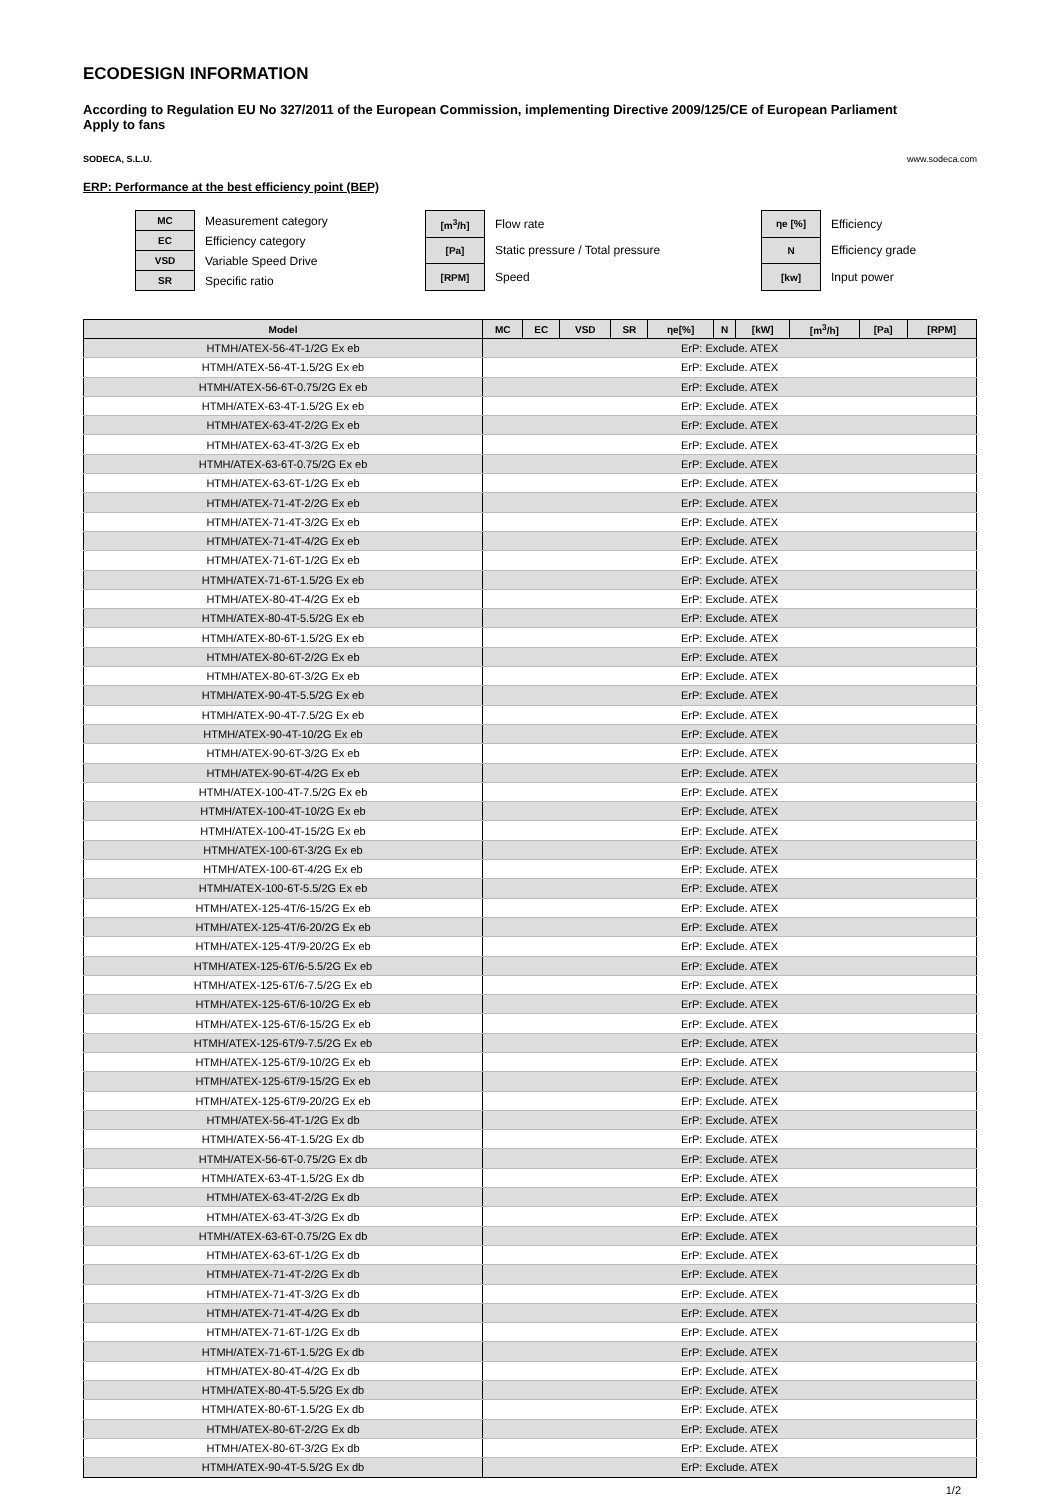ECODESIGN INFORMATION
According to Regulation EU No 327/2011 of the European Commission, implementing Directive 2009/125/CE of European Parliament
Apply to fans
SODECA, S.L.U. www.sodeca.com
ERP: Performance at the best efficiency point (BEP)
| MC | Measurement category |
| EC | Efficiency category |
| VSD | Variable Speed Drive |
| SR | Specific ratio |
| [m<sup>3</sup>/h] | Flow rate |
| [Pa] | Static pressure / Total pressure |
| [RPM] | Speed |
| ηe [%] | Efficiency |
| N | Efficiency grade |
| [kw] | Input power |
| Model | MC | EC | VSD | SR | ηe[%] | N | [kW] | [m<sup>3</sup>/h] | [Pa] | [RPM] |
| --- | --- | --- | --- | --- | --- | --- | --- | --- | --- | --- |
| HTMH/ATEX-56-4T-1/2G Ex eb | ErP: Exclude. ATEX | | | | | | | | | |
| HTMH/ATEX-56-4T-1.5/2G Ex eb | ErP: Exclude. ATEX | | | | | | | | | |
| HTMH/ATEX-56-6T-0.75/2G Ex eb | ErP: Exclude. ATEX | | | | | | | | | |
| HTMH/ATEX-63-4T-1.5/2G Ex eb | ErP: Exclude. ATEX | | | | | | | | | |
| HTMH/ATEX-63-4T-2/2G Ex eb | ErP: Exclude. ATEX | | | | | | | | | |
| HTMH/ATEX-63-4T-3/2G Ex eb | ErP: Exclude. ATEX | | | | | | | | | |
| HTMH/ATEX-63-6T-0.75/2G Ex eb | ErP: Exclude. ATEX | | | | | | | | | |
| HTMH/ATEX-63-6T-1/2G Ex eb | ErP: Exclude. ATEX | | | | | | | | | |
| HTMH/ATEX-71-4T-2/2G Ex eb | ErP: Exclude. ATEX | | | | | | | | | |
| HTMH/ATEX-71-4T-3/2G Ex eb | ErP: Exclude. ATEX | | | | | | | | | |
| HTMH/ATEX-71-4T-4/2G Ex eb | ErP: Exclude. ATEX | | | | | | | | | |
| HTMH/ATEX-71-6T-1/2G Ex eb | ErP: Exclude. ATEX | | | | | | | | | |
| HTMH/ATEX-71-6T-1.5/2G Ex eb | ErP: Exclude. ATEX | | | | | | | | | |
| HTMH/ATEX-80-4T-4/2G Ex eb | ErP: Exclude. ATEX | | | | | | | | | |
| HTMH/ATEX-80-4T-5.5/2G Ex eb | ErP: Exclude. ATEX | | | | | | | | | |
| HTMH/ATEX-80-6T-1.5/2G Ex eb | ErP: Exclude. ATEX | | | | | | | | | |
| HTMH/ATEX-80-6T-2/2G Ex eb | ErP: Exclude. ATEX | | | | | | | | | |
| HTMH/ATEX-80-6T-3/2G Ex eb | ErP: Exclude. ATEX | | | | | | | | | |
| HTMH/ATEX-90-4T-5.5/2G Ex eb | ErP: Exclude. ATEX | | | | | | | | | |
| HTMH/ATEX-90-4T-7.5/2G Ex eb | ErP: Exclude. ATEX | | | | | | | | | |
| HTMH/ATEX-90-4T-10/2G Ex eb | ErP: Exclude. ATEX | | | | | | | | | |
| HTMH/ATEX-90-6T-3/2G Ex eb | ErP: Exclude. ATEX | | | | | | | | | |
| HTMH/ATEX-90-6T-4/2G Ex eb | ErP: Exclude. ATEX | | | | | | | | | |
| HTMH/ATEX-100-4T-7.5/2G Ex eb | ErP: Exclude. ATEX | | | | | | | | | |
| HTMH/ATEX-100-4T-10/2G Ex eb | ErP: Exclude. ATEX | | | | | | | | | |
| HTMH/ATEX-100-4T-15/2G Ex eb | ErP: Exclude. ATEX | | | | | | | | | |
| HTMH/ATEX-100-6T-3/2G Ex eb | ErP: Exclude. ATEX | | | | | | | | | |
| HTMH/ATEX-100-6T-4/2G Ex eb | ErP: Exclude. ATEX | | | | | | | | | |
| HTMH/ATEX-100-6T-5.5/2G Ex eb | ErP: Exclude. ATEX | | | | | | | | | |
| HTMH/ATEX-125-4T/6-15/2G Ex eb | ErP: Exclude. ATEX | | | | | | | | | |
| HTMH/ATEX-125-4T/6-20/2G Ex eb | ErP: Exclude. ATEX | | | | | | | | | |
| HTMH/ATEX-125-4T/9-20/2G Ex eb | ErP: Exclude. ATEX | | | | | | | | | |
| HTMH/ATEX-125-6T/6-5.5/2G Ex eb | ErP: Exclude. ATEX | | | | | | | | | |
| HTMH/ATEX-125-6T/6-7.5/2G Ex eb | ErP: Exclude. ATEX | | | | | | | | | |
| HTMH/ATEX-125-6T/6-10/2G Ex eb | ErP: Exclude. ATEX | | | | | | | | | |
| HTMH/ATEX-125-6T/6-15/2G Ex eb | ErP: Exclude. ATEX | | | | | | | | | |
| HTMH/ATEX-125-6T/9-7.5/2G Ex eb | ErP: Exclude. ATEX | | | | | | | | | |
| HTMH/ATEX-125-6T/9-10/2G Ex eb | ErP: Exclude. ATEX | | | | | | | | | |
| HTMH/ATEX-125-6T/9-15/2G Ex eb | ErP: Exclude. ATEX | | | | | | | | | |
| HTMH/ATEX-125-6T/9-20/2G Ex eb | ErP: Exclude. ATEX | | | | | | | | | |
| HTMH/ATEX-56-4T-1/2G Ex db | ErP: Exclude. ATEX | | | | | | | | | |
| HTMH/ATEX-56-4T-1.5/2G Ex db | ErP: Exclude. ATEX | | | | | | | | | |
| HTMH/ATEX-56-6T-0.75/2G Ex db | ErP: Exclude. ATEX | | | | | | | | | |
| HTMH/ATEX-63-4T-1.5/2G Ex db | ErP: Exclude. ATEX | | | | | | | | | |
| HTMH/ATEX-63-4T-2/2G Ex db | ErP: Exclude. ATEX | | | | | | | | | |
| HTMH/ATEX-63-4T-3/2G Ex db | ErP: Exclude. ATEX | | | | | | | | | |
| HTMH/ATEX-63-6T-0.75/2G Ex db | ErP: Exclude. ATEX | | | | | | | | | |
| HTMH/ATEX-63-6T-1/2G Ex db | ErP: Exclude. ATEX | | | | | | | | | |
| HTMH/ATEX-71-4T-2/2G Ex db | ErP: Exclude. ATEX | | | | | | | | | |
| HTMH/ATEX-71-4T-3/2G Ex db | ErP: Exclude. ATEX | | | | | | | | | |
| HTMH/ATEX-71-4T-4/2G Ex db | ErP: Exclude. ATEX | | | | | | | | | |
| HTMH/ATEX-71-6T-1/2G Ex db | ErP: Exclude. ATEX | | | | | | | | | |
| HTMH/ATEX-71-6T-1.5/2G Ex db | ErP: Exclude. ATEX | | | | | | | | | |
| HTMH/ATEX-80-4T-4/2G Ex db | ErP: Exclude. ATEX | | | | | | | | | |
| HTMH/ATEX-80-4T-5.5/2G Ex db | ErP: Exclude. ATEX | | | | | | | | | |
| HTMH/ATEX-80-6T-1.5/2G Ex db | ErP: Exclude. ATEX | | | | | | | | | |
| HTMH/ATEX-80-6T-2/2G Ex db | ErP: Exclude. ATEX | | | | | | | | | |
| HTMH/ATEX-80-6T-3/2G Ex db | ErP: Exclude. ATEX | | | | | | | | | |
| HTMH/ATEX-90-4T-5.5/2G Ex db | ErP: Exclude. ATEX | | | | | | | | | |
1/2